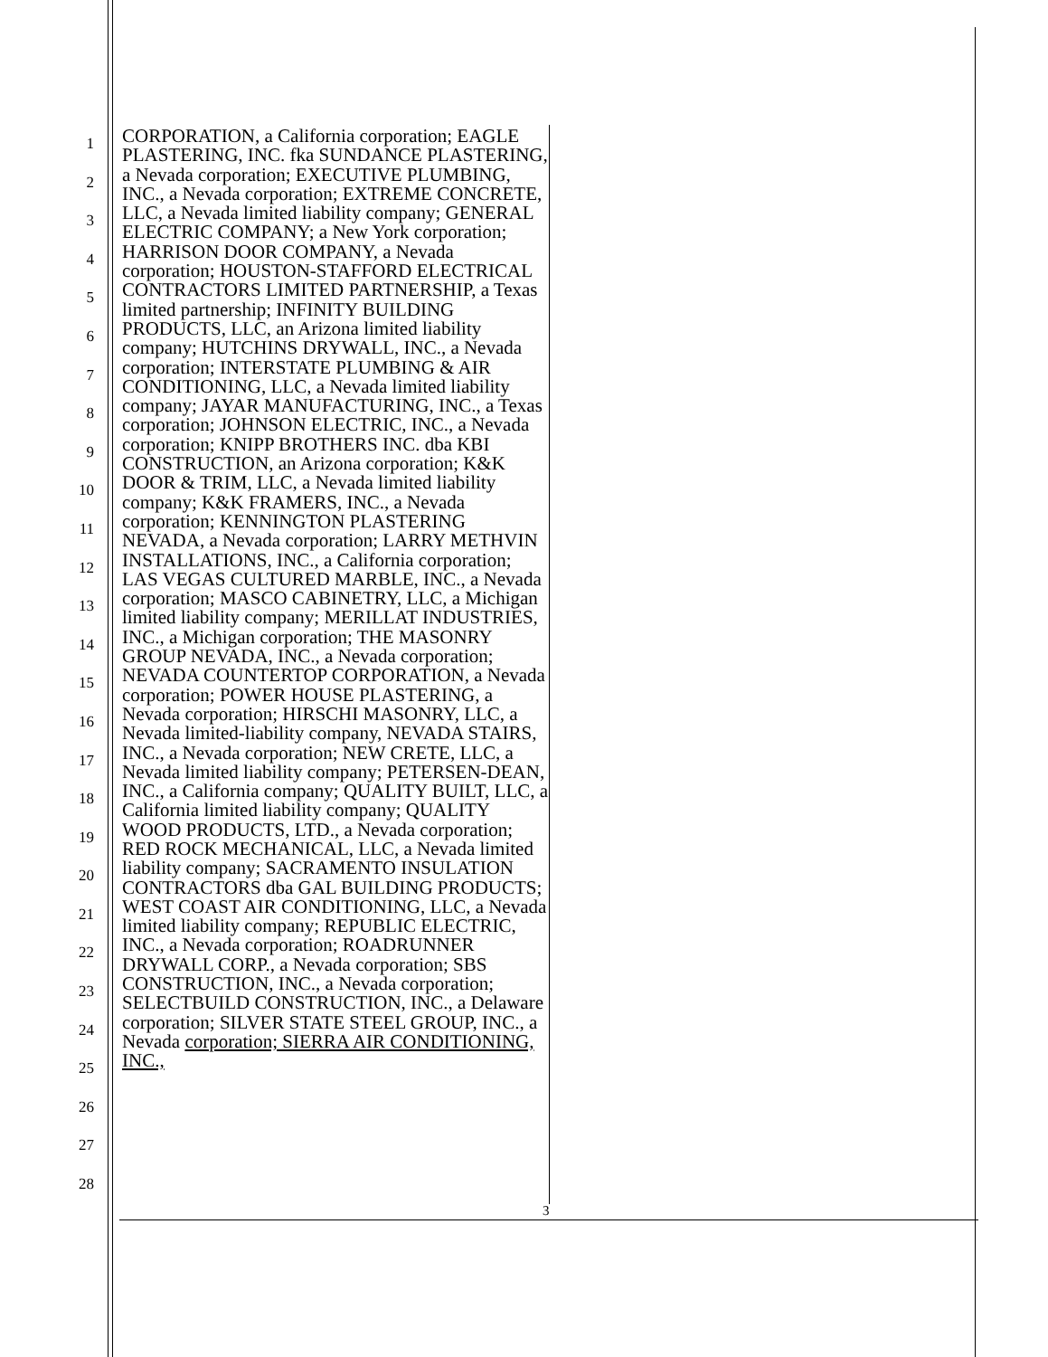1
2
3
4
5
6
7
8
9
10
11
12
13
14
15
16
17
18
19
20
21
22
23
24
25
26
27
28
CORPORATION, a California corporation; EAGLE PLASTERING, INC. fka SUNDANCE PLASTERING, a Nevada corporation; EXECUTIVE PLUMBING, INC., a Nevada corporation; EXTREME CONCRETE, LLC, a Nevada limited liability company; GENERAL ELECTRIC COMPANY; a New York corporation; HARRISON DOOR COMPANY, a Nevada corporation; HOUSTON-STAFFORD ELECTRICAL CONTRACTORS LIMITED PARTNERSHIP, a Texas limited partnership; INFINITY BUILDING PRODUCTS, LLC, an Arizona limited liability company; HUTCHINS DRYWALL, INC., a Nevada corporation; INTERSTATE PLUMBING & AIR CONDITIONING, LLC, a Nevada limited liability company; JAYAR MANUFACTURING, INC., a Texas corporation; JOHNSON ELECTRIC, INC., a Nevada corporation; KNIPP BROTHERS INC. dba KBI CONSTRUCTION, an Arizona corporation; K&K DOOR & TRIM, LLC, a Nevada limited liability company; K&K FRAMERS, INC., a Nevada corporation; KENNINGTON PLASTERING NEVADA, a Nevada corporation; LARRY METHVIN INSTALLATIONS, INC., a California corporation; LAS VEGAS CULTURED MARBLE, INC., a Nevada corporation; MASCO CABINETRY, LLC, a Michigan limited liability company; MERILLAT INDUSTRIES, INC., a Michigan corporation; THE MASONRY GROUP NEVADA, INC., a Nevada corporation; NEVADA COUNTERTOP CORPORATION, a Nevada corporation; POWER HOUSE PLASTERING, a Nevada corporation; HIRSCHI MASONRY, LLC, a Nevada limited-liability company, NEVADA STAIRS, INC., a Nevada corporation; NEW CRETE, LLC, a Nevada limited liability company; PETERSEN-DEAN, INC., a California company; QUALITY BUILT, LLC, a California limited liability company; QUALITY WOOD PRODUCTS, LTD., a Nevada corporation; RED ROCK MECHANICAL, LLC, a Nevada limited liability company; SACRAMENTO INSULATION CONTRACTORS dba GAL BUILDING PRODUCTS; WEST COAST AIR CONDITIONING, LLC, a Nevada limited liability company; REPUBLIC ELECTRIC, INC., a Nevada corporation; ROADRUNNER DRYWALL CORP., a Nevada corporation; SBS CONSTRUCTION, INC., a Nevada corporation; SELECTBUILD CONSTRUCTION, INC., a Delaware corporation; SILVER STATE STEEL GROUP, INC., a Nevada corporation; SIERRA AIR CONDITIONING, INC.,
3